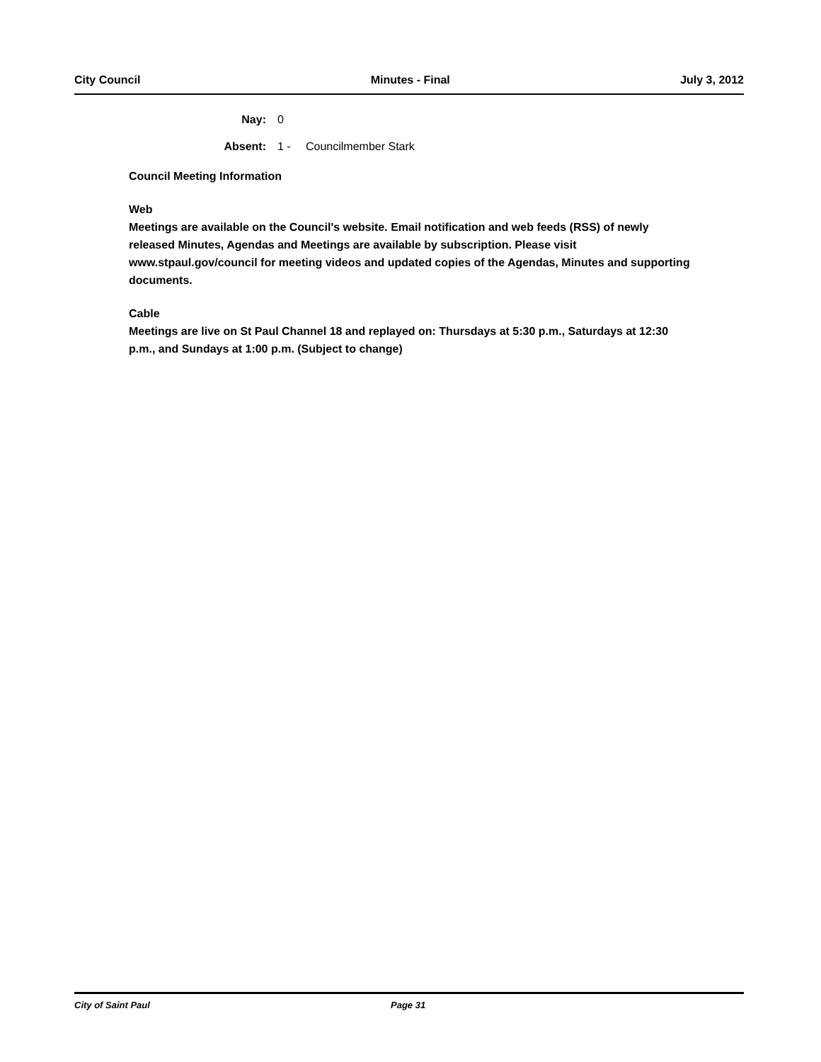City Council Minutes - Final July 3, 2012
Nay: 0
Absent: 1 - Councilmember Stark
Council Meeting Information
Web
Meetings are available on the Council's website. Email notification and web feeds (RSS) of newly released Minutes, Agendas and Meetings are available by subscription. Please visit www.stpaul.gov/council for meeting videos and updated copies of the Agendas, Minutes and supporting documents.
Cable
Meetings are live on St Paul Channel 18 and replayed on: Thursdays at 5:30 p.m., Saturdays at 12:30 p.m., and Sundays at 1:00 p.m. (Subject to change)
City of Saint Paul Page 31